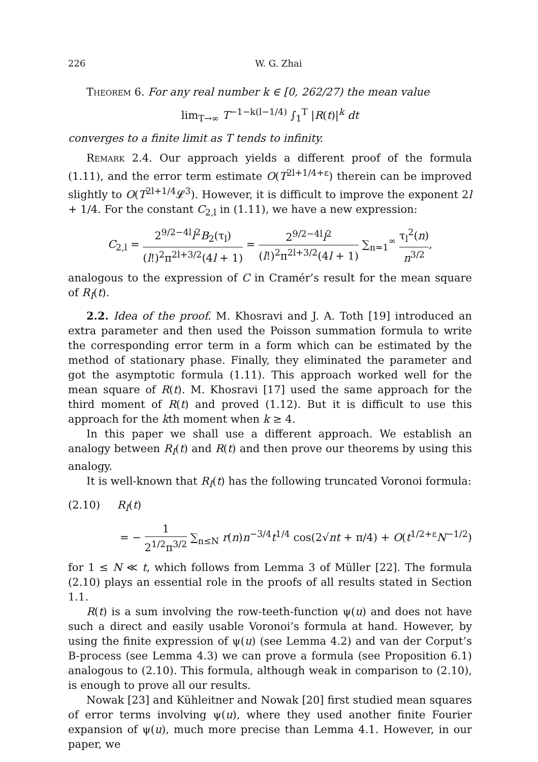226 W. G. Zhai
Theorem 6. For any real number k ∈ [0, 262/27) the mean value
lim<sub>T→∞</sub> T<sup>−1−k(l−1/4)</sup> ∫<sub>1</sub><sup>T</sup> |R(t)|<sup>k</sup> dt
converges to a finite limit as T tends to infinity.
Remark 2.4. Our approach yields a different proof of the formula (1.11), and the error term estimate O(T<sup>2l+1/4+ε</sup>) therein can be improved slightly to O(T<sup>2l+1/4</sup>𝓛<sup>3</sup>). However, it is difficult to improve the exponent 2l + 1/4. For the constant C<sub>2,l</sub> in (1.11), we have a new expression:
C<sub>2,l</sub> = 2<sup>9/2−4l</sup>l<sup>2</sup>B<sub>2</sub>(τ<sub>l</sub>) (l!)<sup>2</sup>π<sup>2l+3/2</sup>(4l + 1) = 2<sup>9/2−4l</sup>l<sup>2</sup> (l!)<sup>2</sup>π<sup>2l+3/2</sup>(4l + 1) ∑<sub>n=1</sub><sup>∞</sup> τ<sub>l</sub><sup>2</sup>(n) n<sup>3/2</sup>,
analogous to the expression of C in Cramér’s result for the mean square of R<sub>I</sub>(t).
2.2. Idea of the proof. M. Khosravi and J. A. Toth [19] introduced an extra parameter and then used the Poisson summation formula to write the corresponding error term in a form which can be estimated by the method of stationary phase. Finally, they eliminated the parameter and got the asymptotic formula (1.11). This approach worked well for the mean square of R(t). M. Khosravi [17] used the same approach for the third moment of R(t) and proved (1.12). But it is difficult to use this approach for the kth moment when k ≥ 4.
In this paper we shall use a different approach. We establish an analogy between R<sub>I</sub>(t) and R(t) and then prove our theorems by using this analogy.
It is well-known that R<sub>I</sub>(t) has the following truncated Voronoi formula:
(2.10) R<sub>I</sub>(t)
= − 1 2<sup>1/2</sup>π<sup>3/2</sup> ∑<sub>n≤N</sub> r(n)n<sup>−3/4</sup>t<sup>1/4</sup> cos(2√nt + π/4) + O(t<sup>1/2+ε</sup>N<sup>−1/2</sup>)
for 1 ≤ N ≪ t, which follows from Lemma 3 of Müller [22]. The formula (2.10) plays an essential role in the proofs of all results stated in Section 1.1.
R(t) is a sum involving the row-teeth-function ψ(u) and does not have such a direct and easily usable Voronoi’s formula at hand. However, by using the finite expression of ψ(u) (see Lemma 4.2) and van der Corput’s B-process (see Lemma 4.3) we can prove a formula (see Proposition 6.1) analogous to (2.10). This formula, although weak in comparison to (2.10), is enough to prove all our results.
Nowak [23] and Kühleitner and Nowak [20] first studied mean squares of error terms involving ψ(u), where they used another finite Fourier expansion of ψ(u), much more precise than Lemma 4.1. However, in our paper, we